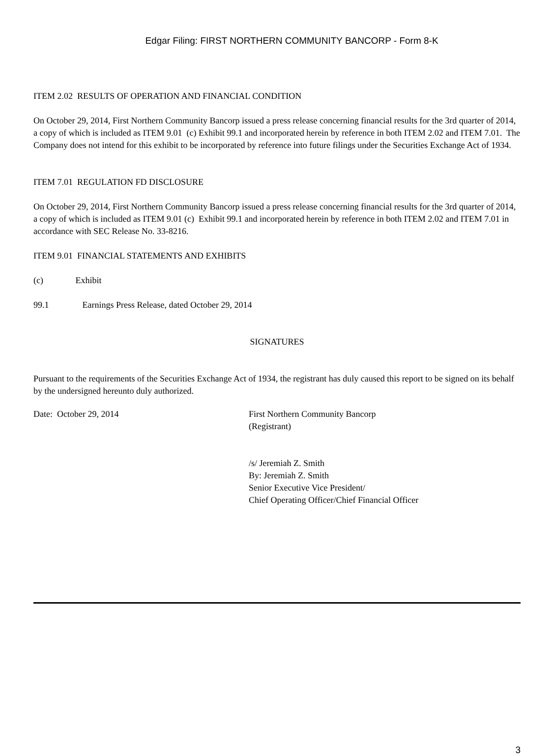Edgar Filing: FIRST NORTHERN COMMUNITY BANCORP - Form 8-K
ITEM 2.02 RESULTS OF OPERATION AND FINANCIAL CONDITION
On October 29, 2014, First Northern Community Bancorp issued a press release concerning financial results for the 3rd quarter of 2014, a copy of which is included as ITEM 9.01 (c) Exhibit 99.1 and incorporated herein by reference in both ITEM 2.02 and ITEM 7.01. The Company does not intend for this exhibit to be incorporated by reference into future filings under the Securities Exchange Act of 1934.
ITEM 7.01 REGULATION FD DISCLOSURE
On October 29, 2014, First Northern Community Bancorp issued a press release concerning financial results for the 3rd quarter of 2014, a copy of which is included as ITEM 9.01 (c) Exhibit 99.1 and incorporated herein by reference in both ITEM 2.02 and ITEM 7.01 in accordance with SEC Release No. 33-8216.
ITEM 9.01 FINANCIAL STATEMENTS AND EXHIBITS
(c) Exhibit
99.1 Earnings Press Release, dated October 29, 2014
SIGNATURES
Pursuant to the requirements of the Securities Exchange Act of 1934, the registrant has duly caused this report to be signed on its behalf by the undersigned hereunto duly authorized.
Date: October 29, 2014 First Northern Community Bancorp
(Registrant)
/s/ Jeremiah Z. Smith
By: Jeremiah Z. Smith
Senior Executive Vice President/
Chief Operating Officer/Chief Financial Officer
3